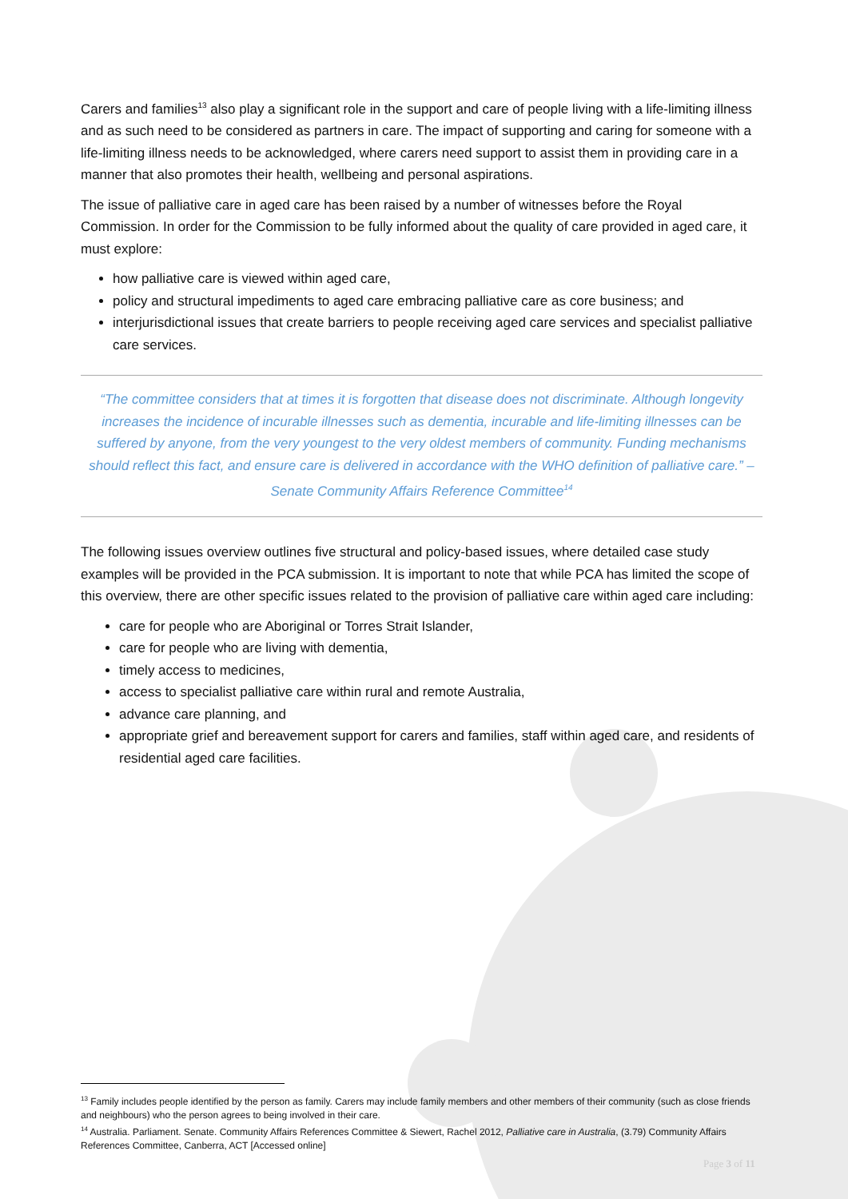Carers and families<sup>13</sup> also play a significant role in the support and care of people living with a life-limiting illness and as such need to be considered as partners in care. The impact of supporting and caring for someone with a life-limiting illness needs to be acknowledged, where carers need support to assist them in providing care in a manner that also promotes their health, wellbeing and personal aspirations.
The issue of palliative care in aged care has been raised by a number of witnesses before the Royal Commission. In order for the Commission to be fully informed about the quality of care provided in aged care, it must explore:
how palliative care is viewed within aged care,
policy and structural impediments to aged care embracing palliative care as core business; and
interjurisdictional issues that create barriers to people receiving aged care services and specialist palliative care services.
“The committee considers that at times it is forgotten that disease does not discriminate. Although longevity increases the incidence of incurable illnesses such as dementia, incurable and life-limiting illnesses can be suffered by anyone, from the very youngest to the very oldest members of community. Funding mechanisms should reflect this fact, and ensure care is delivered in accordance with the WHO definition of palliative care.” – Senate Community Affairs Reference Committee<sup>14</sup>
The following issues overview outlines five structural and policy-based issues, where detailed case study examples will be provided in the PCA submission. It is important to note that while PCA has limited the scope of this overview, there are other specific issues related to the provision of palliative care within aged care including:
care for people who are Aboriginal or Torres Strait Islander,
care for people who are living with dementia,
timely access to medicines,
access to specialist palliative care within rural and remote Australia,
advance care planning, and
appropriate grief and bereavement support for carers and families, staff within aged care, and residents of residential aged care facilities.
<sup>13</sup> Family includes people identified by the person as family. Carers may include family members and other members of their community (such as close friends and neighbours) who the person agrees to being involved in their care.
<sup>14</sup> Australia. Parliament. Senate. Community Affairs References Committee & Siewert, Rachel 2012, Palliative care in Australia, (3.79) Community Affairs References Committee, Canberra, ACT [Accessed online]
Page 3 of 11